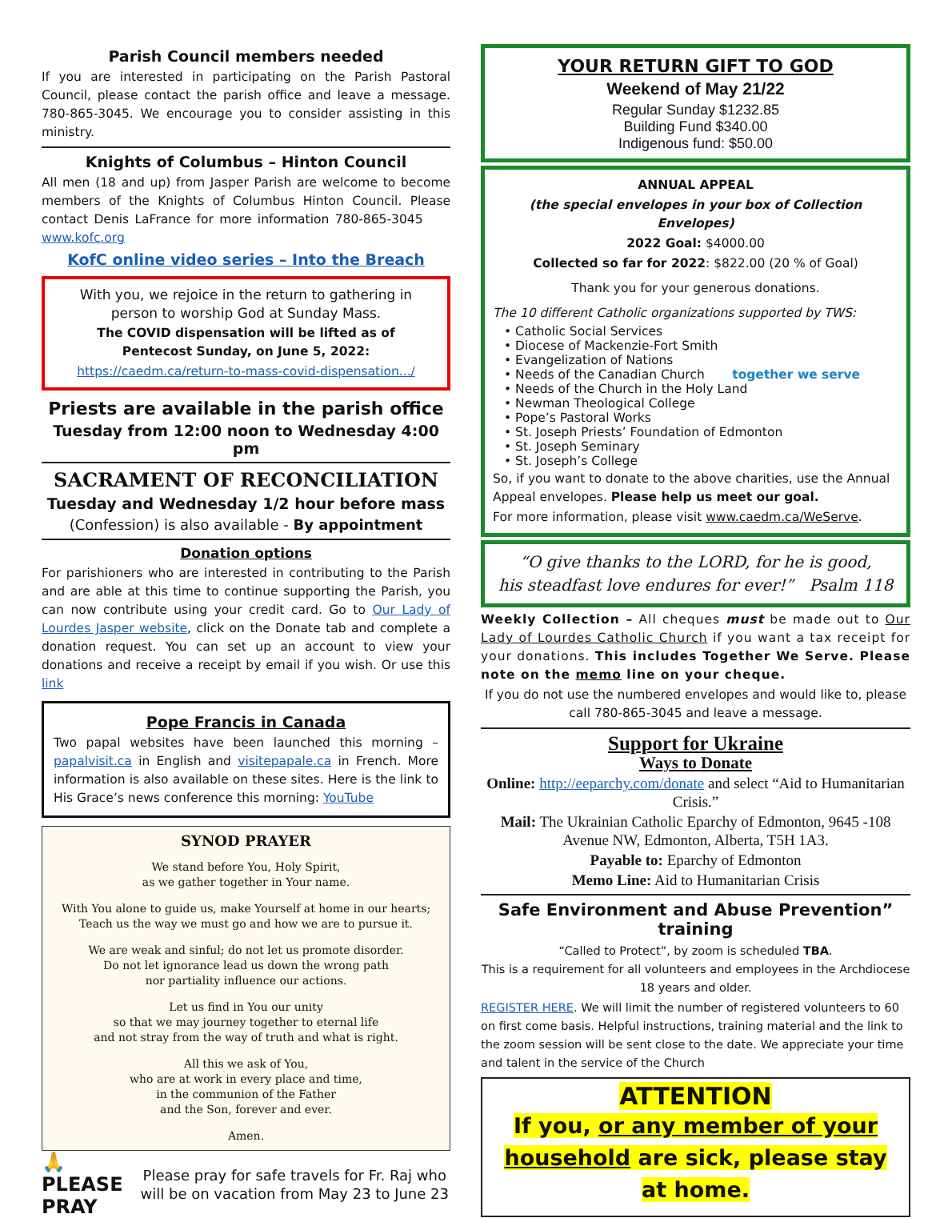Parish Council members needed
If you are interested in participating on the Parish Pastoral Council, please contact the parish office and leave a message. 780-865-3045. We encourage you to consider assisting in this ministry.
Knights of Columbus – Hinton Council
All men (18 and up) from Jasper Parish are welcome to become members of the Knights of Columbus Hinton Council. Please contact Denis LaFrance for more information 780-865-3045 www.kofc.org
KofC online video series – Into the Breach
With you, we rejoice in the return to gathering in person to worship God at Sunday Mass.
The COVID dispensation will be lifted as of Pentecost Sunday, on June 5, 2022:
https://caedm.ca/return-to-mass-covid-dispensation.../
Priests are available in the parish office
Tuesday from 12:00 noon to Wednesday 4:00 pm
SACRAMENT OF RECONCILIATION
Tuesday and Wednesday 1/2 hour before mass
(Confession) is also available - By appointment
Donation options
For parishioners who are interested in contributing to the Parish and are able at this time to continue supporting the Parish, you can now contribute using your credit card. Go to Our Lady of Lourdes Jasper website, click on the Donate tab and complete a donation request. You can set up an account to view your donations and receive a receipt by email if you wish. Or use this link
Pope Francis in Canada
Two papal websites have been launched this morning – papalvisit.ca in English and visitepapale.ca in French. More information is also available on these sites. Here is the link to His Grace’s news conference this morning: YouTube
SYNOD PRAYER
We stand before You, Holy Spirit,
as we gather together in Your name.
With You alone to guide us, make Yourself at home in our hearts;
Teach us the way we must go and how we are to pursue it.
We are weak and sinful; do not let us promote disorder.
Do not let ignorance lead us down the wrong path
nor partiality influence our actions.
Let us find in You our unity
so that we may journey together to eternal life
and not stray from the way of truth and what is right.
All this we ask of You,
who are at work in every place and time,
in the communion of the Father
and the Son, forever and ever.
Amen.
🙏 PLEASE PRAY
Please pray for safe travels for Fr. Raj who will be on vacation from May 23 to June 23
YOUR RETURN GIFT TO GOD
Weekend of May 21/22
Regular Sunday $1232.85
Building Fund $340.00
Indigenous fund: $50.00
ANNUAL APPEAL
(the special envelopes in your box of Collection Envelopes)
2022 Goal: $4000.00
Collected so far for 2022: $822.00 (20 % of Goal)
Thank you for your generous donations.
The 10 different Catholic organizations supported by TWS:
• Catholic Social Services
• Diocese of Mackenzie-Fort Smith
• Evangelization of Nations
• Needs of the Canadian Church together we serve
• Needs of the Church in the Holy Land
• Newman Theological College
• Pope’s Pastoral Works
• St. Joseph Priests’ Foundation of Edmonton
• St. Joseph Seminary
• St. Joseph’s College
So, if you want to donate to the above charities, use the Annual Appeal envelopes. Please help us meet our goal.
For more information, please visit www.caedm.ca/WeServe.
“O give thanks to the LORD, for he is good,
his steadfast love endures for ever!” Psalm 118
Weekly Collection – All cheques must be made out to Our Lady of Lourdes Catholic Church if you want a tax receipt for your donations. This includes Together We Serve. Please note on the memo line on your cheque.
If you do not use the numbered envelopes and would like to, please call 780-865-3045 and leave a message.
Support for Ukraine
Ways to Donate
Online: http://eeparchy.com/donate and select “Aid to Humanitarian Crisis.”
Mail: The Ukrainian Catholic Eparchy of Edmonton, 9645 -108 Avenue NW, Edmonton, Alberta, T5H 1A3.
Payable to: Eparchy of Edmonton
Memo Line: Aid to Humanitarian Crisis
Safe Environment and Abuse Prevention” training
“Called to Protect”, by zoom is scheduled TBA.
This is a requirement for all volunteers and employees in the Archdiocese 18 years and older.
REGISTER HERE. We will limit the number of registered volunteers to 60 on first come basis. Helpful instructions, training material and the link to the zoom session will be sent close to the date. We appreciate your time and talent in the service of the Church
ATTENTION
If you, or any member of your household are sick, please stay at home.